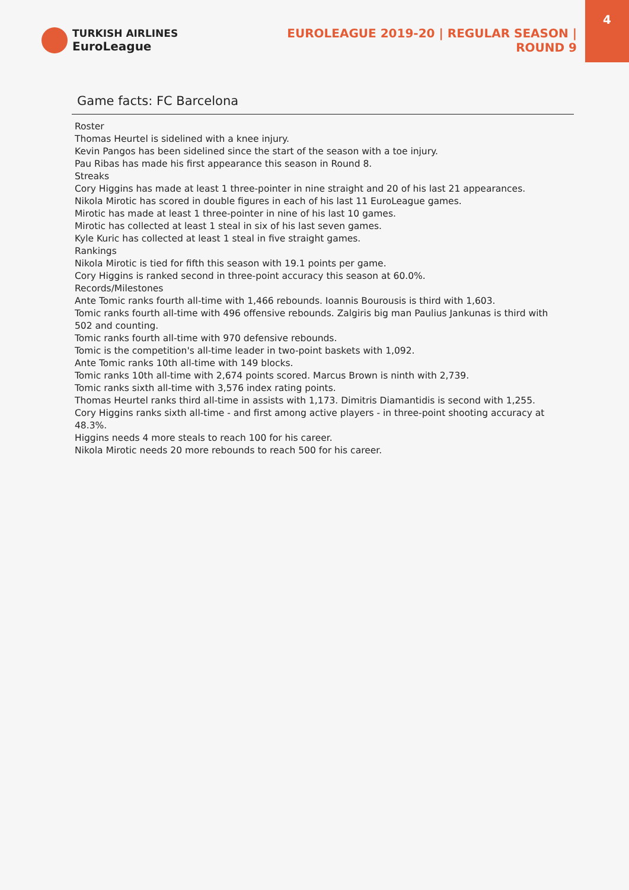TURKISH AIRLINES
EuroLeague
EUROLEAGUE 2019-20 | REGULAR SEASON | ROUND 9
4
Game facts: FC Barcelona
Roster
Thomas Heurtel is sidelined with a knee injury.
Kevin Pangos has been sidelined since the start of the season with a toe injury.
Pau Ribas has made his first appearance this season in Round 8.
Streaks
Cory Higgins has made at least 1 three-pointer in nine straight and 20 of his last 21 appearances.
Nikola Mirotic has scored in double figures in each of his last 11 EuroLeague games.
Mirotic has made at least 1 three-pointer in nine of his last 10 games.
Mirotic has collected at least 1 steal in six of his last seven games.
Kyle Kuric has collected at least 1 steal in five straight games.
Rankings
Nikola Mirotic is tied for fifth this season with 19.1 points per game.
Cory Higgins is ranked second in three-point accuracy this season at 60.0%.
Records/Milestones
Ante Tomic ranks fourth all-time with 1,466 rebounds. Ioannis Bourousis is third with 1,603.
Tomic ranks fourth all-time with 496 offensive rebounds. Zalgiris big man Paulius Jankunas is third with 502 and counting.
Tomic ranks fourth all-time with 970 defensive rebounds.
Tomic is the competition's all-time leader in two-point baskets with 1,092.
Ante Tomic ranks 10th all-time with 149 blocks.
Tomic ranks 10th all-time with 2,674 points scored. Marcus Brown is ninth with 2,739.
Tomic ranks sixth all-time with 3,576 index rating points.
Thomas Heurtel ranks third all-time in assists with 1,173. Dimitris Diamantidis is second with 1,255.
Cory Higgins ranks sixth all-time - and first among active players - in three-point shooting accuracy at 48.3%.
Higgins needs 4 more steals to reach 100 for his career.
Nikola Mirotic needs 20 more rebounds to reach 500 for his career.